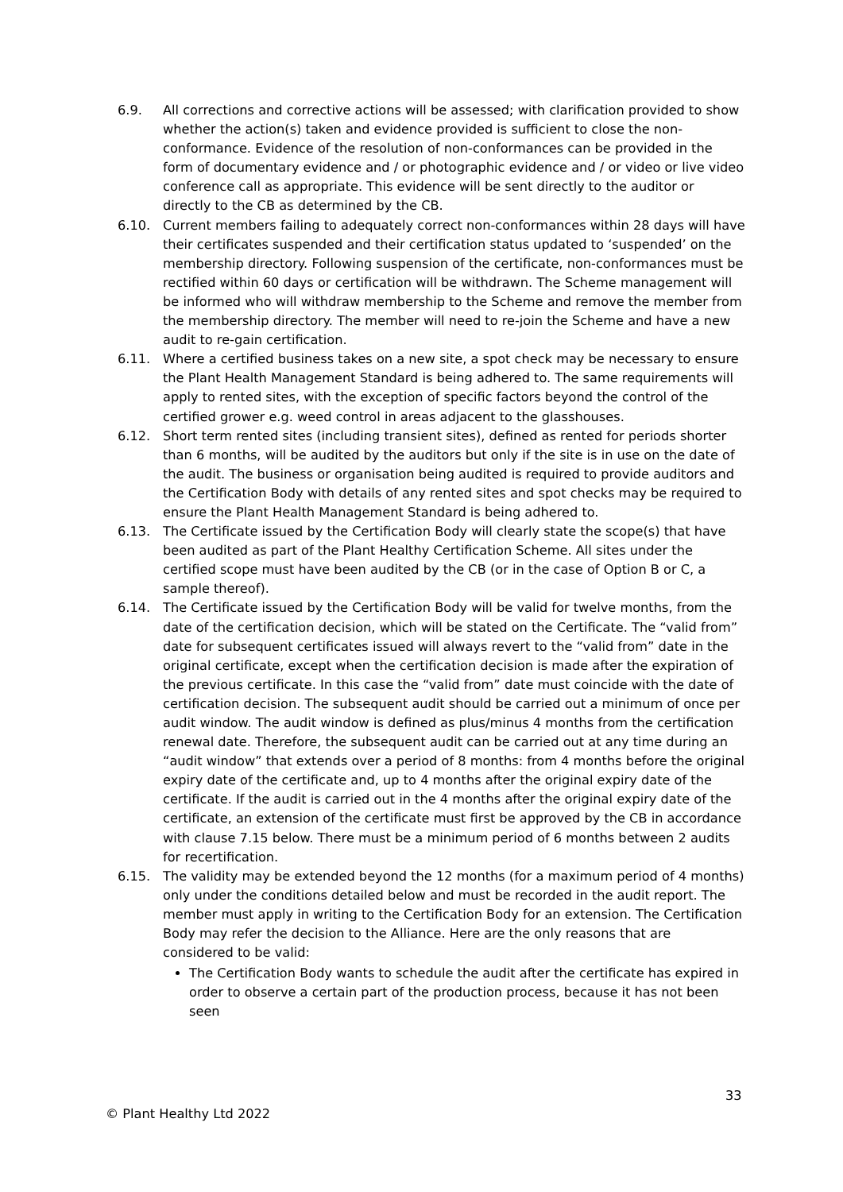6.9. All corrections and corrective actions will be assessed; with clarification provided to show whether the action(s) taken and evidence provided is sufficient to close the non-conformance. Evidence of the resolution of non-conformances can be provided in the form of documentary evidence and / or photographic evidence and / or video or live video conference call as appropriate. This evidence will be sent directly to the auditor or directly to the CB as determined by the CB.
6.10. Current members failing to adequately correct non-conformances within 28 days will have their certificates suspended and their certification status updated to ‘suspended’ on the membership directory. Following suspension of the certificate, non-conformances must be rectified within 60 days or certification will be withdrawn. The Scheme management will be informed who will withdraw membership to the Scheme and remove the member from the membership directory. The member will need to re-join the Scheme and have a new audit to re-gain certification.
6.11. Where a certified business takes on a new site, a spot check may be necessary to ensure the Plant Health Management Standard is being adhered to. The same requirements will apply to rented sites, with the exception of specific factors beyond the control of the certified grower e.g. weed control in areas adjacent to the glasshouses.
6.12. Short term rented sites (including transient sites), defined as rented for periods shorter than 6 months, will be audited by the auditors but only if the site is in use on the date of the audit. The business or organisation being audited is required to provide auditors and the Certification Body with details of any rented sites and spot checks may be required to ensure the Plant Health Management Standard is being adhered to.
6.13. The Certificate issued by the Certification Body will clearly state the scope(s) that have been audited as part of the Plant Healthy Certification Scheme. All sites under the certified scope must have been audited by the CB (or in the case of Option B or C, a sample thereof).
6.14. The Certificate issued by the Certification Body will be valid for twelve months, from the date of the certification decision, which will be stated on the Certificate. The “valid from” date for subsequent certificates issued will always revert to the “valid from” date in the original certificate, except when the certification decision is made after the expiration of the previous certificate. In this case the “valid from” date must coincide with the date of certification decision. The subsequent audit should be carried out a minimum of once per audit window. The audit window is defined as plus/minus 4 months from the certification renewal date. Therefore, the subsequent audit can be carried out at any time during an “audit window” that extends over a period of 8 months: from 4 months before the original expiry date of the certificate and, up to 4 months after the original expiry date of the certificate. If the audit is carried out in the 4 months after the original expiry date of the certificate, an extension of the certificate must first be approved by the CB in accordance with clause 7.15 below. There must be a minimum period of 6 months between 2 audits for recertification.
6.15. The validity may be extended beyond the 12 months (for a maximum period of 4 months) only under the conditions detailed below and must be recorded in the audit report. The member must apply in writing to the Certification Body for an extension. The Certification Body may refer the decision to the Alliance. Here are the only reasons that are considered to be valid:
The Certification Body wants to schedule the audit after the certificate has expired in order to observe a certain part of the production process, because it has not been seen
33
© Plant Healthy Ltd 2022